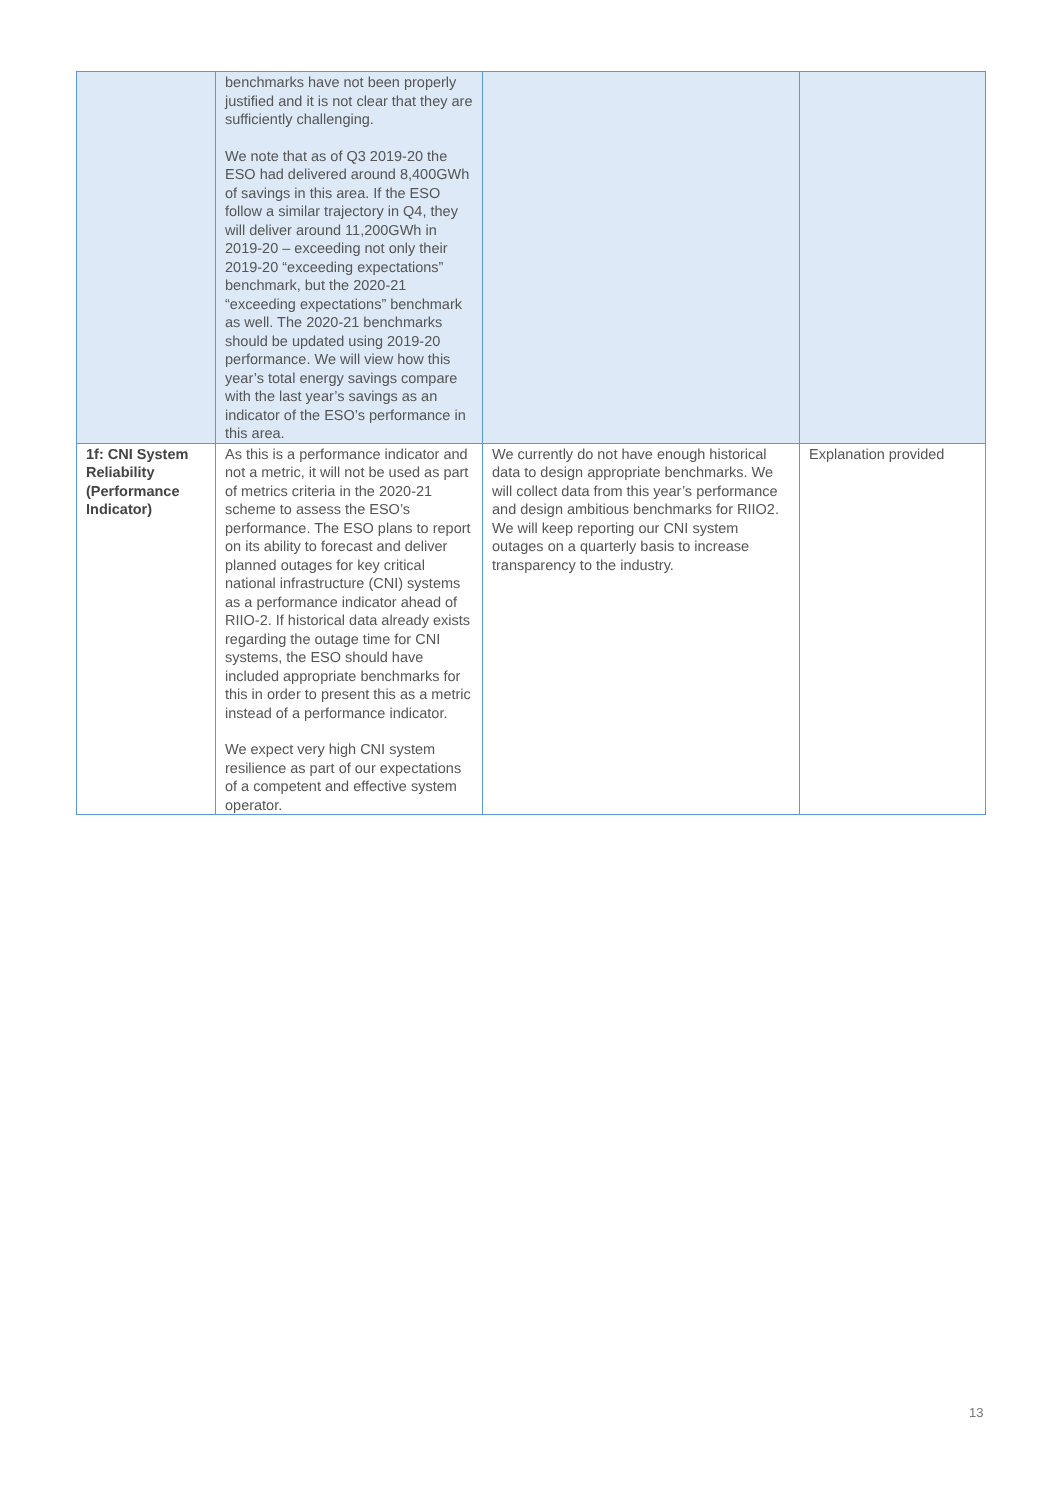| | benchmarks have not been properly justified and it is not clear that they are sufficiently challenging. We note that as of Q3 2019-20 the ESO had delivered around 8,400GWh of savings in this area. If the ESO follow a similar trajectory in Q4, they will deliver around 11,200GWh in 2019-20 – exceeding not only their 2019-20 “exceeding expectations” benchmark, but the 2020-21 “exceeding expectations” benchmark as well. The 2020-21 benchmarks should be updated using 2019-20 performance. We will view how this year’s total energy savings compare with the last year’s savings as an indicator of the ESO’s performance in this area. | | |
| 1f: CNI System Reliability (Performance Indicator) | As this is a performance indicator and not a metric, it will not be used as part of metrics criteria in the 2020-21 scheme to assess the ESO’s performance. The ESO plans to report on its ability to forecast and deliver planned outages for key critical national infrastructure (CNI) systems as a performance indicator ahead of RIIO-2. If historical data already exists regarding the outage time for CNI systems, the ESO should have included appropriate benchmarks for this in order to present this as a metric instead of a performance indicator. We expect very high CNI system resilience as part of our expectations of a competent and effective system operator. | We currently do not have enough historical data to design appropriate benchmarks. We will collect data from this year’s performance and design ambitious benchmarks for RIIO2. We will keep reporting our CNI system outages on a quarterly basis to increase transparency to the industry. | Explanation provided |
13